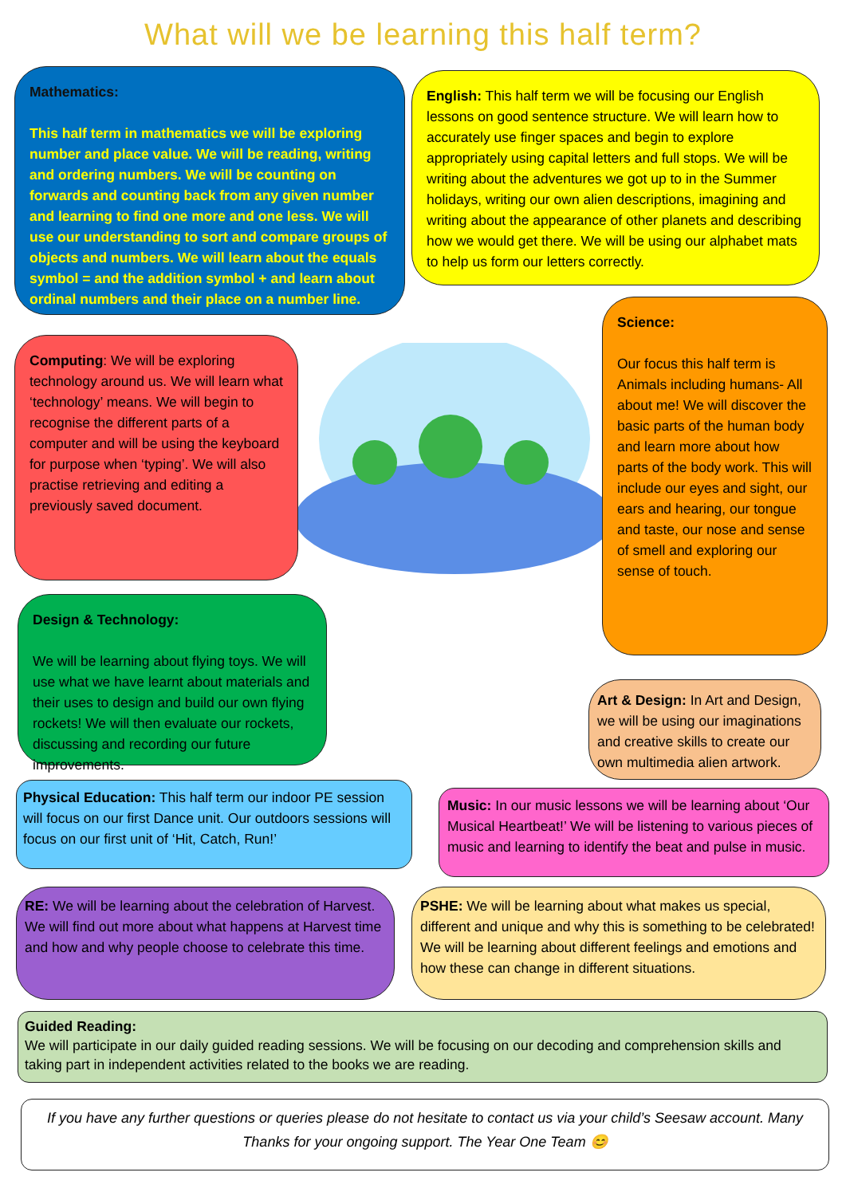What will we be learning this half term?
Mathematics:
This half term in mathematics we will be exploring number and place value. We will be reading, writing and ordering numbers. We will be counting on forwards and counting back from any given number and learning to find one more and one less. We will use our understanding to sort and compare groups of objects and numbers. We will learn about the equals symbol = and the addition symbol + and learn about ordinal numbers and their place on a number line.
English: This half term we will be focusing our English lessons on good sentence structure. We will learn how to accurately use finger spaces and begin to explore appropriately using capital letters and full stops. We will be writing about the adventures we got up to in the Summer holidays, writing our own alien descriptions, imagining and writing about the appearance of other planets and describing how we would get there. We will be using our alphabet mats to help us form our letters correctly.
Computing: We will be exploring technology around us. We will learn what ‘technology’ means. We will begin to recognise the different parts of a computer and will be using the keyboard for purpose when ‘typing’. We will also practise retrieving and editing a previously saved document.
Science:
Our focus this half term is Animals including humans- All about me! We will discover the basic parts of the human body and learn more about how parts of the body work. This will include our eyes and sight, our ears and hearing, our tongue and taste, our nose and sense of smell and exploring our sense of touch.
Design & Technology:
We will be learning about flying toys. We will use what we have learnt about materials and their uses to design and build our own flying rockets! We will then evaluate our rockets, discussing and recording our future improvements.
Art & Design: In Art and Design, we will be using our imaginations and creative skills to create our own multimedia alien artwork.
Physical Education: This half term our indoor PE session will focus on our first Dance unit. Our outdoors sessions will focus on our first unit of ‘Hit, Catch, Run!’
Music: In our music lessons we will be learning about ‘Our Musical Heartbeat!’ We will be listening to various pieces of music and learning to identify the beat and pulse in music.
RE: We will be learning about the celebration of Harvest. We will find out more about what happens at Harvest time and how and why people choose to celebrate this time.
PSHE: We will be learning about what makes us special, different and unique and why this is something to be celebrated! We will be learning about different feelings and emotions and how these can change in different situations.
Guided Reading:
We will participate in our daily guided reading sessions. We will be focusing on our decoding and comprehension skills and taking part in independent activities related to the books we are reading.
If you have any further questions or queries please do not hesitate to contact us via your child’s Seesaw account. Many Thanks for your ongoing support. The Year One Team 😊